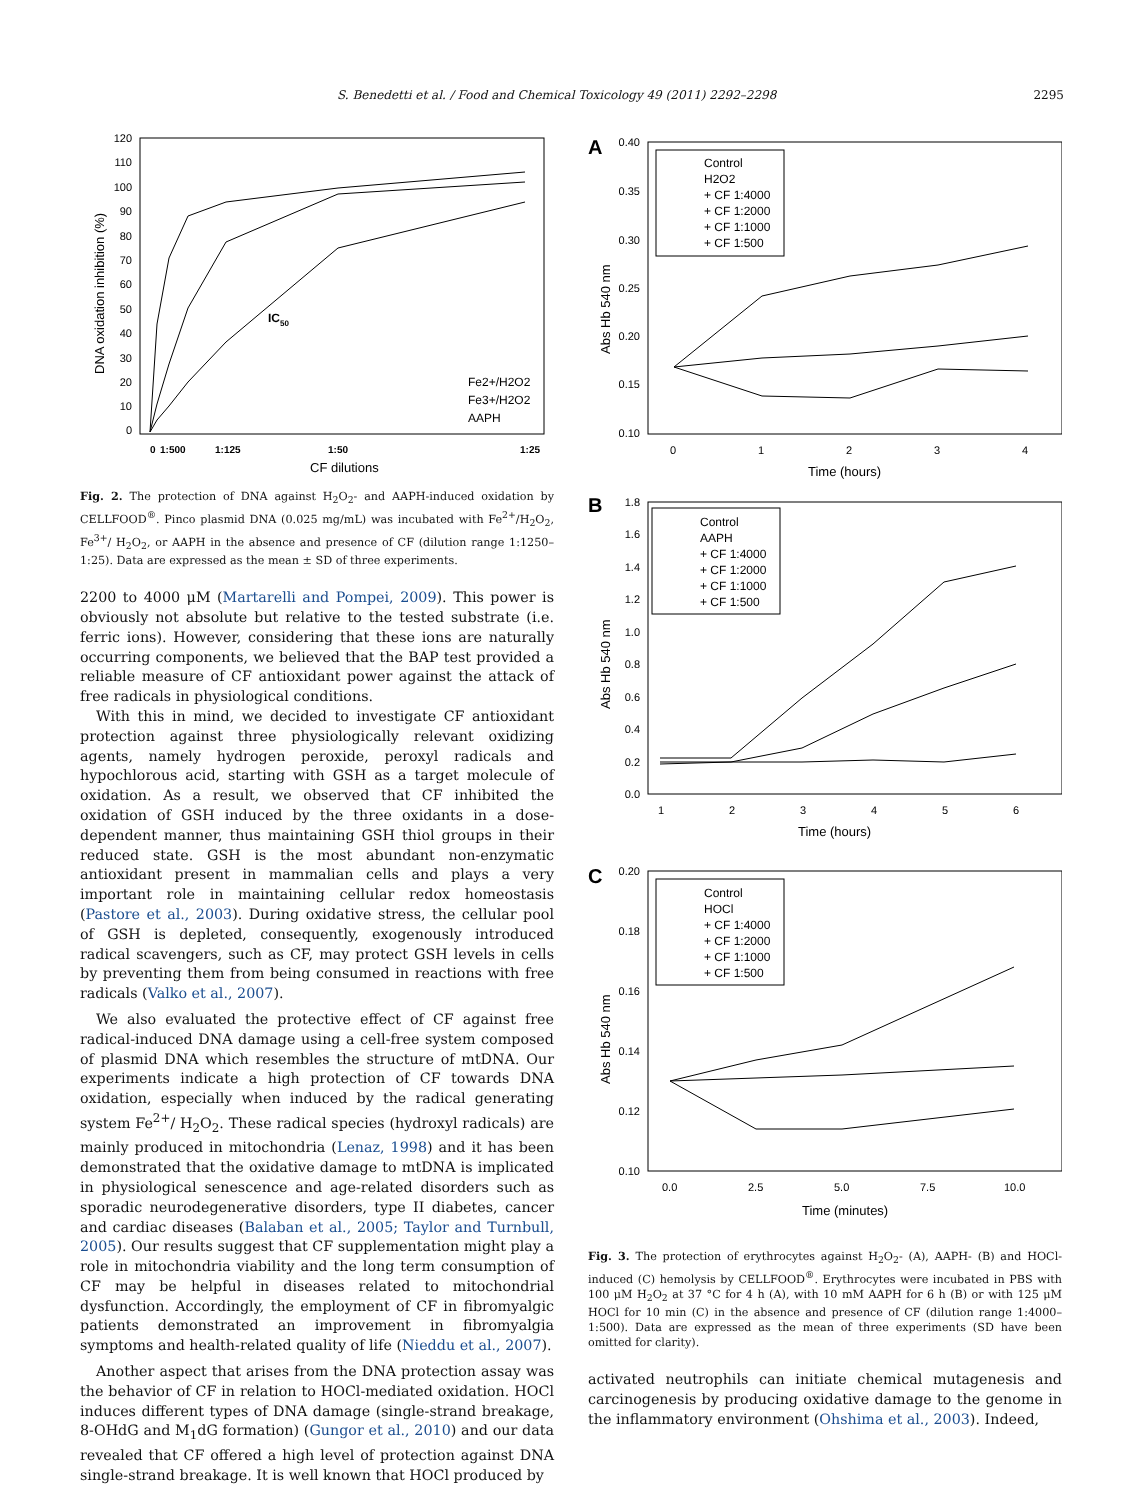S. Benedetti et al. / Food and Chemical Toxicology 49 (2011) 2292–2298 2295
120
110
100
90
80
70
60
50
40
30
20
10
0
0
1:500
1:125
1:50
1:25
CF dilutions
DNA oxidation inhibition (%)
IC50
Fe2+/H2O2
Fe3+/H2O2
AAPH
Fig. 2. The protection of DNA against H<sub>2</sub>O<sub>2</sub>- and AAPH-induced oxidation by CELLFOOD<sup>®</sup>. Pinco plasmid DNA (0.025 mg/mL) was incubated with Fe<sup>2+</sup>/H<sub>2</sub>O<sub>2</sub>, Fe<sup>3+</sup>/ H<sub>2</sub>O<sub>2</sub>, or AAPH in the absence and presence of CF (dilution range 1:1250–1:25). Data are expressed as the mean ± SD of three experiments.
2200 to 4000 μM (Martarelli and Pompei, 2009). This power is obviously not absolute but relative to the tested substrate (i.e. ferric ions). However, considering that these ions are naturally occurring components, we believed that the BAP test provided a reliable measure of CF antioxidant power against the attack of free radicals in physiological conditions.
With this in mind, we decided to investigate CF antioxidant protection against three physiologically relevant oxidizing agents, namely hydrogen peroxide, peroxyl radicals and hypochlorous acid, starting with GSH as a target molecule of oxidation. As a result, we observed that CF inhibited the oxidation of GSH induced by the three oxidants in a dose-dependent manner, thus maintaining GSH thiol groups in their reduced state. GSH is the most abundant non-enzymatic antioxidant present in mammalian cells and plays a very important role in maintaining cellular redox homeostasis (Pastore et al., 2003). During oxidative stress, the cellular pool of GSH is depleted, consequently, exogenously introduced radical scavengers, such as CF, may protect GSH levels in cells by preventing them from being consumed in reactions with free radicals (Valko et al., 2007).
We also evaluated the protective effect of CF against free radical-induced DNA damage using a cell-free system composed of plasmid DNA which resembles the structure of mtDNA. Our experiments indicate a high protection of CF towards DNA oxidation, especially when induced by the radical generating system Fe<sup>2+</sup>/ H<sub>2</sub>O<sub>2</sub>. These radical species (hydroxyl radicals) are mainly produced in mitochondria (Lenaz, 1998) and it has been demonstrated that the oxidative damage to mtDNA is implicated in physiological senescence and age-related disorders such as sporadic neurodegenerative disorders, type II diabetes, cancer and cardiac diseases (Balaban et al., 2005; Taylor and Turnbull, 2005). Our results suggest that CF supplementation might play a role in mitochondria viability and the long term consumption of CF may be helpful in diseases related to mitochondrial dysfunction. Accordingly, the employment of CF in fibromyalgic patients demonstrated an improvement in fibromyalgia symptoms and health-related quality of life (Nieddu et al., 2007).
Another aspect that arises from the DNA protection assay was the behavior of CF in relation to HOCl-mediated oxidation. HOCl induces different types of DNA damage (single-strand breakage, 8-OHdG and M<sub>1</sub>dG formation) (Gungor et al., 2010) and our data revealed that CF offered a high level of protection against DNA single-strand breakage. It is well known that HOCl produced by
A
0.40
0.35
0.30
0.25
0.20
0.15
0.10
0
1
2
3
4
Time (hours)
Abs Hb 540 nm
Control
H2O2
+ CF 1:4000
+ CF 1:2000
+ CF 1:1000
+ CF 1:500
B
1.8
1.6
1.4
1.2
1.0
0.8
0.6
0.4
0.2
0.0
1
2
3
4
5
6
Time (hours)
Abs Hb 540 nm
Control
AAPH
+ CF 1:4000
+ CF 1:2000
+ CF 1:1000
+ CF 1:500
C
0.20
0.18
0.16
0.14
0.12
0.10
0.0
2.5
5.0
7.5
10.0
Time (minutes)
Abs Hb 540 nm
Control
HOCl
+ CF 1:4000
+ CF 1:2000
+ CF 1:1000
+ CF 1:500
Fig. 3. The protection of erythrocytes against H<sub>2</sub>O<sub>2</sub>- (A), AAPH- (B) and HOCl-induced (C) hemolysis by CELLFOOD<sup>®</sup>. Erythrocytes were incubated in PBS with 100 μM H<sub>2</sub>O<sub>2</sub> at 37 °C for 4 h (A), with 10 mM AAPH for 6 h (B) or with 125 μM HOCl for 10 min (C) in the absence and presence of CF (dilution range 1:4000–1:500). Data are expressed as the mean of three experiments (SD have been omitted for clarity).
activated neutrophils can initiate chemical mutagenesis and carcinogenesis by producing oxidative damage to the genome in the inflammatory environment (Ohshima et al., 2003). Indeed,